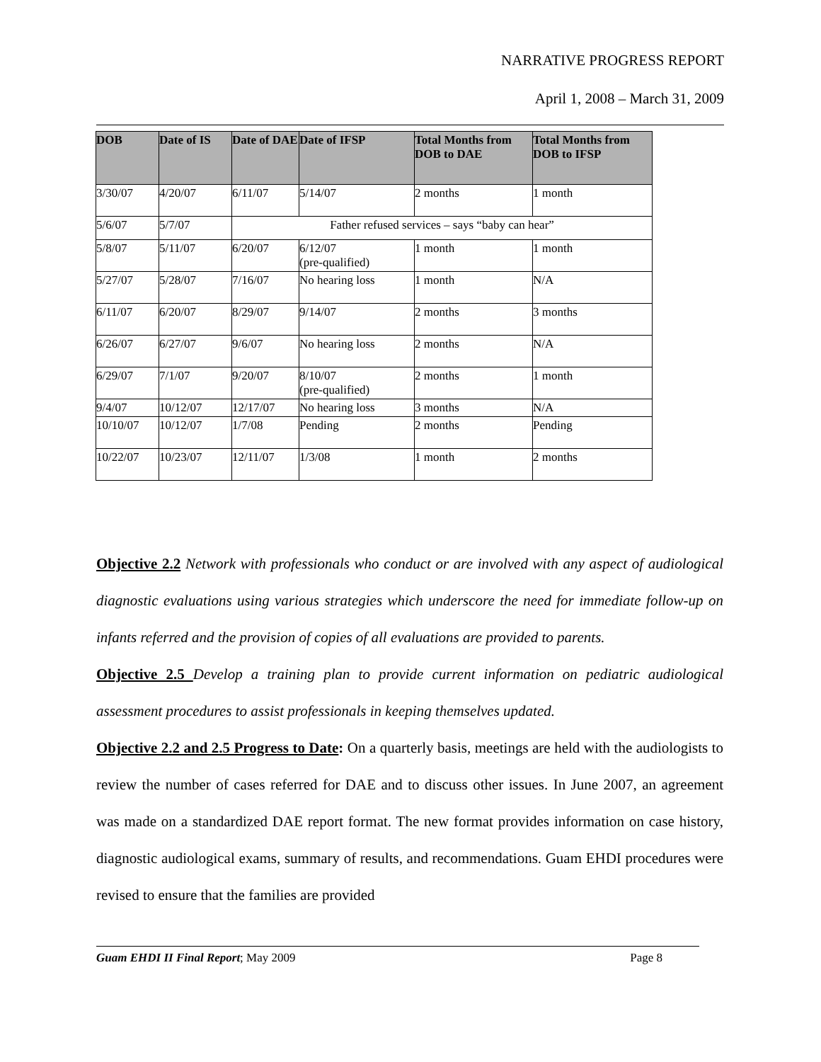NARRATIVE PROGRESS REPORT
April 1, 2008 – March 31, 2009
| DOB | Date of IS | Date of DAE | Date of IFSP | Total Months from DOB to DAE | Total Months from DOB to IFSP |
| --- | --- | --- | --- | --- | --- |
| 3/30/07 | 4/20/07 | 6/11/07 | 5/14/07 | 2 months | 1 month |
| 5/6/07 | 5/7/07 | Father refused services – says “baby can hear” | | | |
| 5/8/07 | 5/11/07 | 6/20/07 | 6/12/07 (pre-qualified) | 1 month | 1 month |
| 5/27/07 | 5/28/07 | 7/16/07 | No hearing loss | 1 month | N/A |
| 6/11/07 | 6/20/07 | 8/29/07 | 9/14/07 | 2 months | 3 months |
| 6/26/07 | 6/27/07 | 9/6/07 | No hearing loss | 2 months | N/A |
| 6/29/07 | 7/1/07 | 9/20/07 | 8/10/07 (pre-qualified) | 2 months | 1 month |
| 9/4/07 | 10/12/07 | 12/17/07 | No hearing loss | 3 months | N/A |
| 10/10/07 | 10/12/07 | 1/7/08 | Pending | 2 months | Pending |
| 10/22/07 | 10/23/07 | 12/11/07 | 1/3/08 | 1 month | 2 months |
Objective 2.2 Network with professionals who conduct or are involved with any aspect of audiological diagnostic evaluations using various strategies which underscore the need for immediate follow-up on infants referred and the provision of copies of all evaluations are provided to parents.
Objective 2.5 Develop a training plan to provide current information on pediatric audiological assessment procedures to assist professionals in keeping themselves updated.
Objective 2.2 and 2.5 Progress to Date: On a quarterly basis, meetings are held with the audiologists to review the number of cases referred for DAE and to discuss other issues. In June 2007, an agreement was made on a standardized DAE report format. The new format provides information on case history, diagnostic audiological exams, summary of results, and recommendations. Guam EHDI procedures were revised to ensure that the families are provided
Guam EHDI II Final Report; May 2009 Page 8